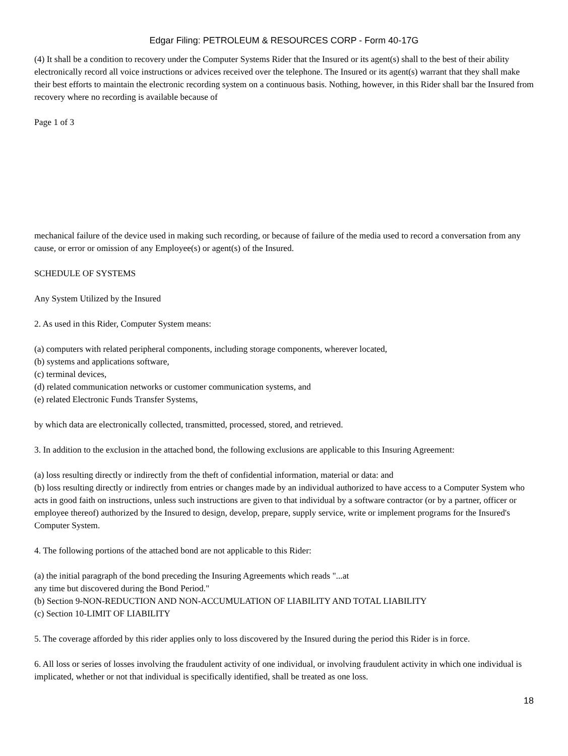Edgar Filing: PETROLEUM & RESOURCES CORP - Form 40-17G
(4) It shall be a condition to recovery under the Computer Systems Rider that the Insured or its agent(s) shall to the best of their ability electronically record all voice instructions or advices received over the telephone. The Insured or its agent(s) warrant that they shall make their best efforts to maintain the electronic recording system on a continuous basis. Nothing, however, in this Rider shall bar the Insured from recovery where no recording is available because of
Page 1 of 3
mechanical failure of the device used in making such recording, or because of failure of the media used to record a conversation from any cause, or error or omission of any Employee(s) or agent(s) of the Insured.
SCHEDULE OF SYSTEMS
Any System Utilized by the Insured
2. As used in this Rider, Computer System means:
(a) computers with related peripheral components, including storage components, wherever located,
(b) systems and applications software,
(c) terminal devices,
(d) related communication networks or customer communication systems, and
(e) related Electronic Funds Transfer Systems,
by which data are electronically collected, transmitted, processed, stored, and retrieved.
3. In addition to the exclusion in the attached bond, the following exclusions are applicable to this Insuring Agreement:
(a) loss resulting directly or indirectly from the theft of confidential information, material or data: and
(b) loss resulting directly or indirectly from entries or changes made by an individual authorized to have access to a Computer System who acts in good faith on instructions, unless such instructions are given to that individual by a software contractor (or by a partner, officer or employee thereof) authorized by the Insured to design, develop, prepare, supply service, write or implement programs for the Insured's Computer System.
4. The following portions of the attached bond are not applicable to this Rider:
(a) the initial paragraph of the bond preceding the Insuring Agreements which reads "...at
any time but discovered during the Bond Period."
(b) Section 9-NON-REDUCTION AND NON-ACCUMULATION OF LIABILITY AND TOTAL LIABILITY
(c) Section 10-LIMIT OF LIABILITY
5. The coverage afforded by this rider applies only to loss discovered by the Insured during the period this Rider is in force.
6. All loss or series of losses involving the fraudulent activity of one individual, or involving fraudulent activity in which one individual is implicated, whether or not that individual is specifically identified, shall be treated as one loss.
18